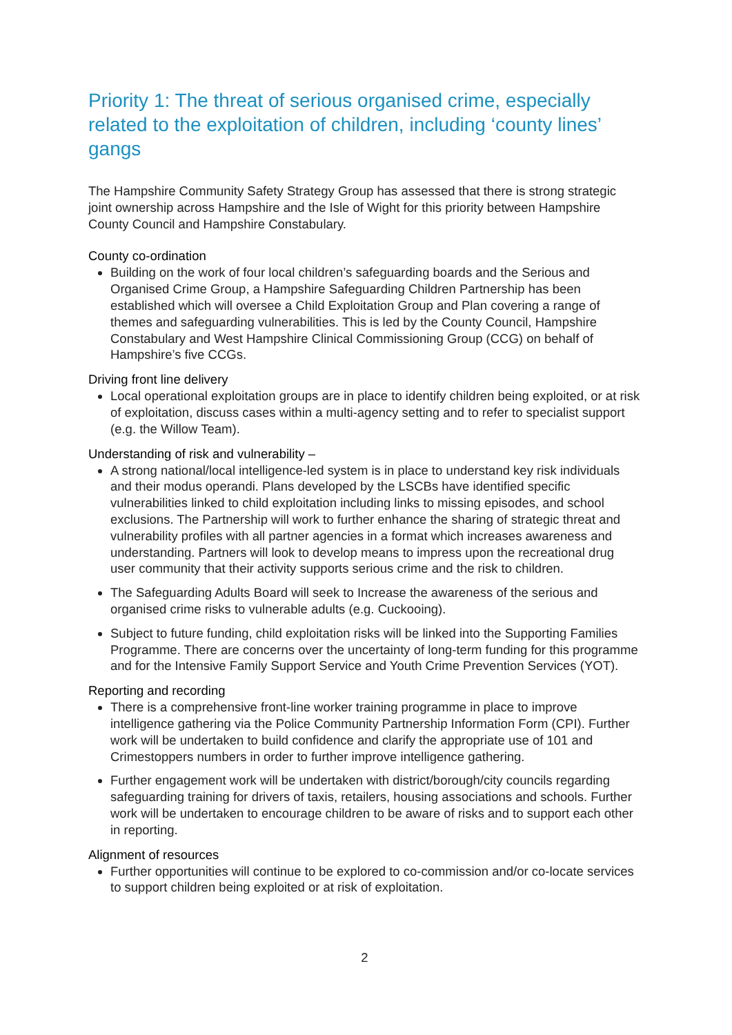Priority 1: The threat of serious organised crime, especially related to the exploitation of children, including ‘county lines’ gangs
The Hampshire Community Safety Strategy Group has assessed that there is strong strategic joint ownership across Hampshire and the Isle of Wight for this priority between Hampshire County Council and Hampshire Constabulary.
County co-ordination
Building on the work of four local children’s safeguarding boards and the Serious and Organised Crime Group, a Hampshire Safeguarding Children Partnership has been established which will oversee a Child Exploitation Group and Plan covering a range of themes and safeguarding vulnerabilities. This is led by the County Council, Hampshire Constabulary and West Hampshire Clinical Commissioning Group (CCG) on behalf of Hampshire’s five CCGs.
Driving front line delivery
Local operational exploitation groups are in place to identify children being exploited, or at risk of exploitation, discuss cases within a multi-agency setting and to refer to specialist support (e.g. the Willow Team).
Understanding of risk and vulnerability –
A strong national/local intelligence-led system is in place to understand key risk individuals and their modus operandi. Plans developed by the LSCBs have identified specific vulnerabilities linked to child exploitation including links to missing episodes, and school exclusions. The Partnership will work to further enhance the sharing of strategic threat and vulnerability profiles with all partner agencies in a format which increases awareness and understanding. Partners will look to develop means to impress upon the recreational drug user community that their activity supports serious crime and the risk to children.
The Safeguarding Adults Board will seek to Increase the awareness of the serious and organised crime risks to vulnerable adults (e.g. Cuckooing).
Subject to future funding, child exploitation risks will be linked into the Supporting Families Programme. There are concerns over the uncertainty of long-term funding for this programme and for the Intensive Family Support Service and Youth Crime Prevention Services (YOT).
Reporting and recording
There is a comprehensive front-line worker training programme in place to improve intelligence gathering via the Police Community Partnership Information Form (CPI). Further work will be undertaken to build confidence and clarify the appropriate use of 101 and Crimestoppers numbers in order to further improve intelligence gathering.
Further engagement work will be undertaken with district/borough/city councils regarding safeguarding training for drivers of taxis, retailers, housing associations and schools. Further work will be undertaken to encourage children to be aware of risks and to support each other in reporting.
Alignment of resources
Further opportunities will continue to be explored to co-commission and/or co-locate services to support children being exploited or at risk of exploitation.
2